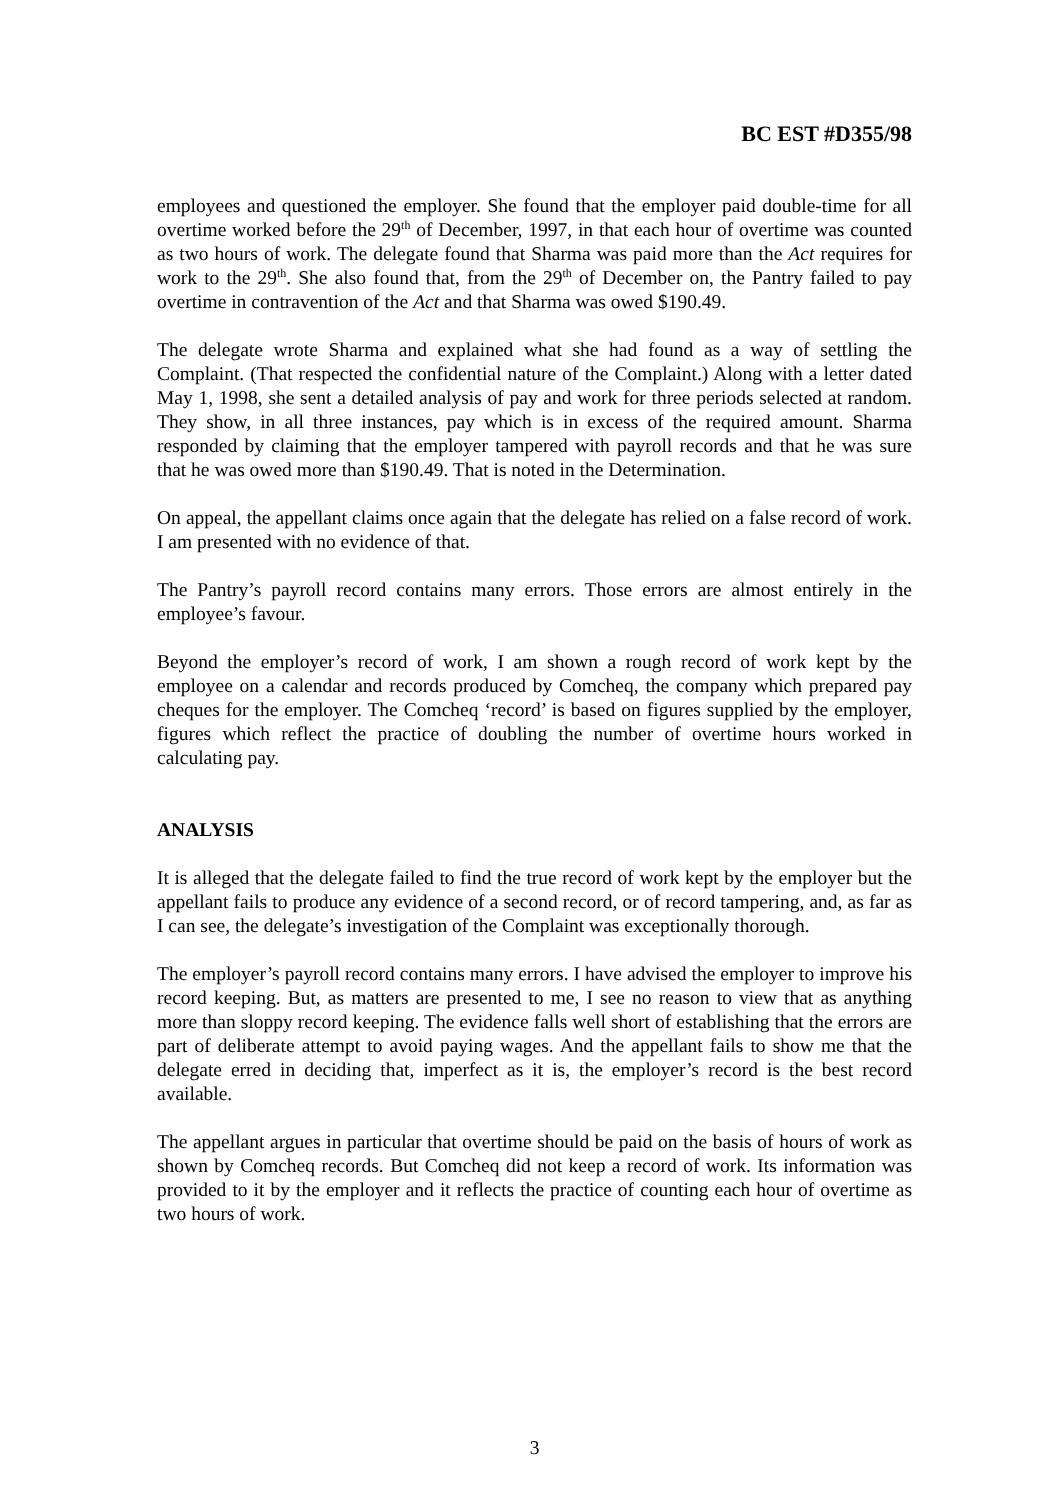BC EST #D355/98
employees and questioned the employer. She found that the employer paid double-time for all overtime worked before the 29<sup>th</sup> of December, 1997, in that each hour of overtime was counted as two hours of work. The delegate found that Sharma was paid more than the Act requires for work to the 29<sup>th</sup>. She also found that, from the 29<sup>th</sup> of December on, the Pantry failed to pay overtime in contravention of the Act and that Sharma was owed $190.49.
The delegate wrote Sharma and explained what she had found as a way of settling the Complaint. (That respected the confidential nature of the Complaint.) Along with a letter dated May 1, 1998, she sent a detailed analysis of pay and work for three periods selected at random. They show, in all three instances, pay which is in excess of the required amount. Sharma responded by claiming that the employer tampered with payroll records and that he was sure that he was owed more than $190.49. That is noted in the Determination.
On appeal, the appellant claims once again that the delegate has relied on a false record of work. I am presented with no evidence of that.
The Pantry’s payroll record contains many errors. Those errors are almost entirely in the employee’s favour.
Beyond the employer’s record of work, I am shown a rough record of work kept by the employee on a calendar and records produced by Comcheq, the company which prepared pay cheques for the employer. The Comcheq ‘record’ is based on figures supplied by the employer, figures which reflect the practice of doubling the number of overtime hours worked in calculating pay.
ANALYSIS
It is alleged that the delegate failed to find the true record of work kept by the employer but the appellant fails to produce any evidence of a second record, or of record tampering, and, as far as I can see, the delegate’s investigation of the Complaint was exceptionally thorough.
The employer’s payroll record contains many errors. I have advised the employer to improve his record keeping. But, as matters are presented to me, I see no reason to view that as anything more than sloppy record keeping. The evidence falls well short of establishing that the errors are part of deliberate attempt to avoid paying wages. And the appellant fails to show me that the delegate erred in deciding that, imperfect as it is, the employer’s record is the best record available.
The appellant argues in particular that overtime should be paid on the basis of hours of work as shown by Comcheq records. But Comcheq did not keep a record of work. Its information was provided to it by the employer and it reflects the practice of counting each hour of overtime as two hours of work.
3